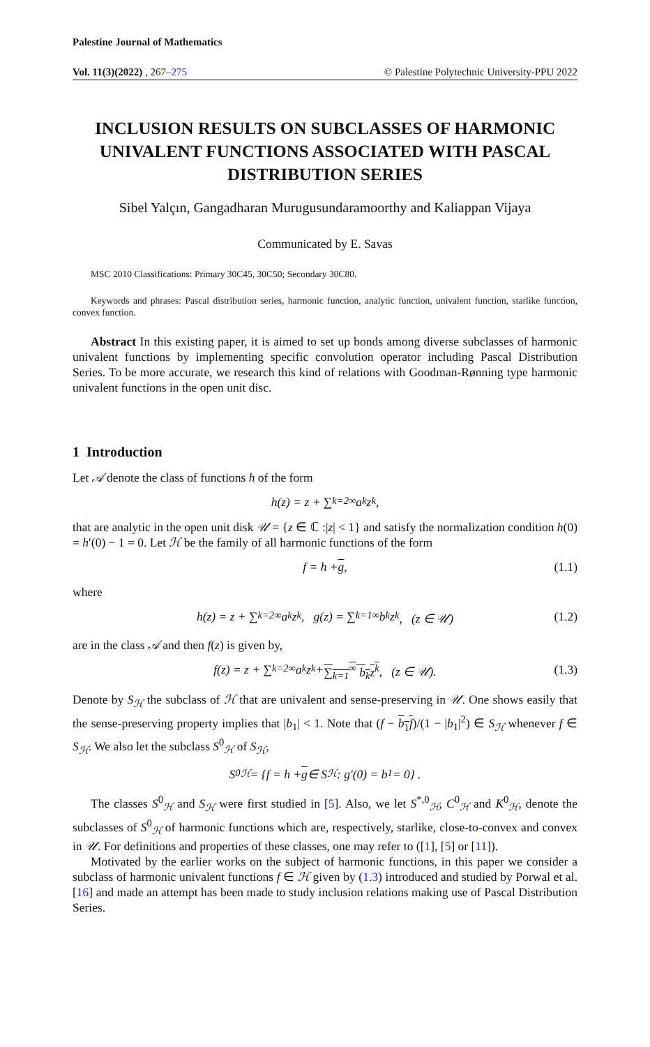Palestine Journal of Mathematics
Vol. 11(3)(2022) , 267–275 © Palestine Polytechnic University-PPU 2022
INCLUSION RESULTS ON SUBCLASSES OF HARMONIC UNIVALENT FUNCTIONS ASSOCIATED WITH PASCAL DISTRIBUTION SERIES
Sibel Yalçın, Gangadharan Murugusundaramoorthy and Kaliappan Vijaya
Communicated by E. Savas
MSC 2010 Classifications: Primary 30C45, 30C50; Secondary 30C80.
Keywords and phrases: Pascal distribution series, harmonic function, analytic function, univalent function, starlike function, convex function.
Abstract In this existing paper, it is aimed to set up bonds among diverse subclasses of harmonic univalent functions by implementing specific convolution operator including Pascal Distribution Series. To be more accurate, we research this kind of relations with Goodman-Rønning type harmonic univalent functions in the open unit disc.
1 Introduction
Let 𝒜 denote the class of functions h of the form
h(z) = z + ∑<sub>k=2</sub><sup>∞</sup> a<sub>k</sub>z<sup>k</sup>,
that are analytic in the open unit disk 𝒰 = {z ∈ ℂ :|z| < 1} and satisfy the normalization condition h(0) = h′(0) − 1 = 0. Let ℋ be the family of all harmonic functions of the form
f = h + g, (1.1)
where
h(z) = z + ∑<sub>k=2</sub><sup>∞</sup> a<sub>k</sub>z<sup>k</sup>, g(z) = ∑<sub>k=1</sub><sup>∞</sup> b<sub>k</sub>z<sup>k</sup>, (z ∈ 𝒰) (1.2)
are in the class 𝒜 and then f(z) is given by,
f(z) = z + ∑<sub>k=2</sub><sup>∞</sup> a<sub>k</sub>z<sup>k</sup> + ∑<sub>k=1</sub><sup>∞</sup> b<sub>k</sub>z<sup>k</sup>, (z ∈ 𝒰). (1.3)
Denote by S<sub>ℋ</sub> the subclass of ℋ that are univalent and sense-preserving in 𝒰. One shows easily that the sense-preserving property implies that |b<sub>1</sub>| < 1. Note that (f − b<sub>1</sub>f)/(1 − |b<sub>1</sub>|<sup>2</sup>) ∈ S<sub>ℋ</sub> whenever f ∈ S<sub>ℋ</sub>. We also let the subclass S<sup>0</sup><sub>ℋ</sub> of S<sub>ℋ</sub>,
S<sup>0</sup><sub>ℋ</sub> = {f = h + g ∈ S<sub>ℋ</sub> : g′(0) = b<sub>1</sub> = 0} .
The classes S<sup>0</sup><sub>ℋ</sub> and S<sub>ℋ</sub> were first studied in [5]. Also, we let S<sup>*,0</sup><sub>ℋ</sub>, C<sup>0</sup><sub>ℋ</sub> and K<sup>0</sup><sub>ℋ</sub>, denote the subclasses of S<sup>0</sup><sub>ℋ</sub> of harmonic functions which are, respectively, starlike, close-to-convex and convex in 𝒰. For definitions and properties of these classes, one may refer to ([1], [5] or [11]).
Motivated by the earlier works on the subject of harmonic functions, in this paper we consider a subclass of harmonic univalent functions f ∈ ℋ given by (1.3) introduced and studied by Porwal et al.[16] and made an attempt has been made to study inclusion relations making use of Pascal Distribution Series.